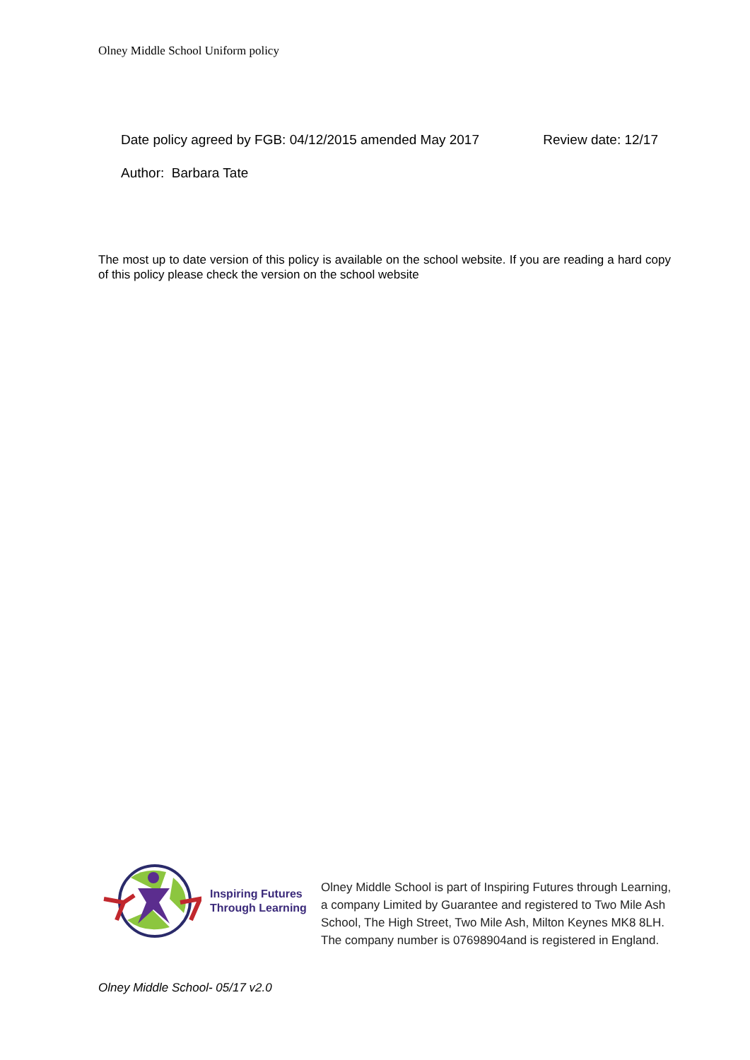Olney Middle School Uniform policy
Date policy agreed by FGB: 04/12/2015 amended May 2017 Review date: 12/17
Author: Barbara Tate
The most up to date version of this policy is available on the school website. If you are reading a hard copy of this policy please check the version on the school website
Inspiring Futures
Through Learning
Olney Middle School is part of Inspiring Futures through Learning,
a company Limited by Guarantee and registered to Two Mile Ash
School, The High Street, Two Mile Ash, Milton Keynes MK8 8LH.
The company number is 07698904and is registered in England.
Olney Middle School- 05/17 v2.0